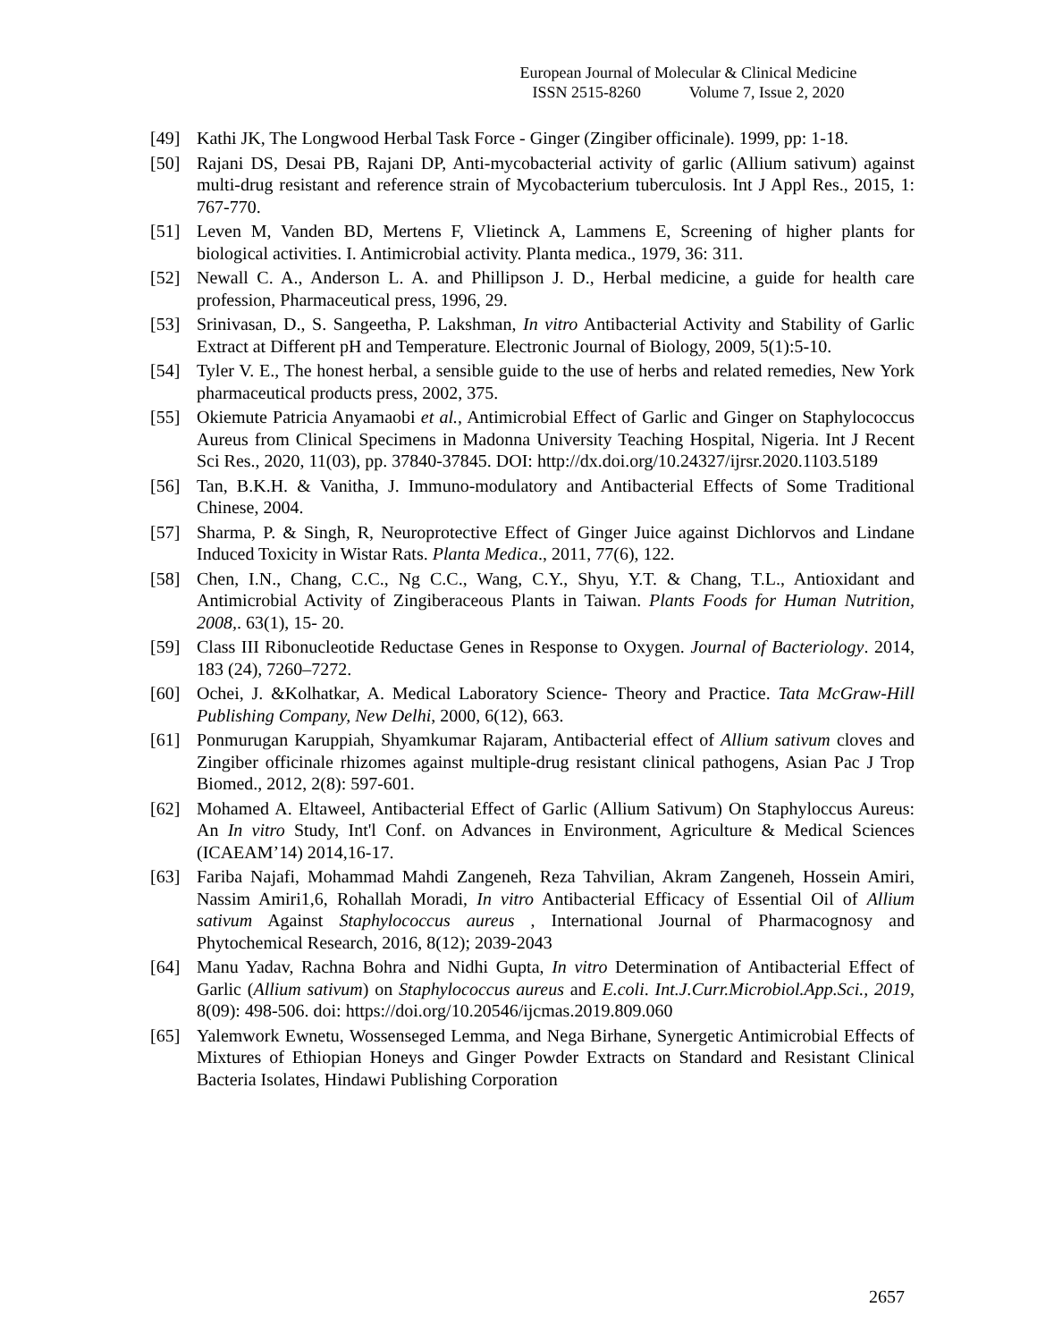European Journal of Molecular & Clinical Medicine
ISSN 2515-8260 Volume 7, Issue 2, 2020
[49] Kathi JK, The Longwood Herbal Task Force - Ginger (Zingiber officinale). 1999, pp: 1-18.
[50] Rajani DS, Desai PB, Rajani DP, Anti-mycobacterial activity of garlic (Allium sativum) against multi-drug resistant and reference strain of Mycobacterium tuberculosis. Int J Appl Res., 2015, 1: 767-770.
[51] Leven M, Vanden BD, Mertens F, Vlietinck A, Lammens E, Screening of higher plants for biological activities. I. Antimicrobial activity. Planta medica., 1979, 36: 311.
[52] Newall C. A., Anderson L. A. and Phillipson J. D., Herbal medicine, a guide for health care profession, Pharmaceutical press, 1996, 29.
[53] Srinivasan, D., S. Sangeetha, P. Lakshman, In vitro Antibacterial Activity and Stability of Garlic Extract at Different pH and Temperature. Electronic Journal of Biology, 2009, 5(1):5-10.
[54] Tyler V. E., The honest herbal, a sensible guide to the use of herbs and related remedies, New York pharmaceutical products press, 2002, 375.
[55] Okiemute Patricia Anyamaobi et al., Antimicrobial Effect of Garlic and Ginger on Staphylococcus Aureus from Clinical Specimens in Madonna University Teaching Hospital, Nigeria. Int J Recent Sci Res., 2020, 11(03), pp. 37840-37845. DOI: http://dx.doi.org/10.24327/ijrsr.2020.1103.5189
[56] Tan, B.K.H. & Vanitha, J. Immuno-modulatory and Antibacterial Effects of Some Traditional Chinese, 2004.
[57] Sharma, P. & Singh, R, Neuroprotective Effect of Ginger Juice against Dichlorvos and Lindane Induced Toxicity in Wistar Rats. Planta Medica., 2011, 77(6), 122.
[58] Chen, I.N., Chang, C.C., Ng C.C., Wang, C.Y., Shyu, Y.T. & Chang, T.L., Antioxidant and Antimicrobial Activity of Zingiberaceous Plants in Taiwan. Plants Foods for Human Nutrition, 2008,. 63(1), 15- 20.
[59] Class III Ribonucleotide Reductase Genes in Response to Oxygen. Journal of Bacteriology. 2014, 183 (24), 7260–7272.
[60] Ochei, J. &Kolhatkar, A. Medical Laboratory Science- Theory and Practice. Tata McGraw-Hill Publishing Company, New Delhi, 2000, 6(12), 663.
[61] Ponmurugan Karuppiah, Shyamkumar Rajaram, Antibacterial effect of Allium sativum cloves and Zingiber officinale rhizomes against multiple-drug resistant clinical pathogens, Asian Pac J Trop Biomed., 2012, 2(8): 597-601.
[62] Mohamed A. Eltaweel, Antibacterial Effect of Garlic (Allium Sativum) On Staphyloccus Aureus: An In vitro Study, Int'l Conf. on Advances in Environment, Agriculture & Medical Sciences (ICAEAM’14) 2014,16-17.
[63] Fariba Najafi, Mohammad Mahdi Zangeneh, Reza Tahvilian, Akram Zangeneh, Hossein Amiri, Nassim Amiri1,6, Rohallah Moradi, In vitro Antibacterial Efficacy of Essential Oil of Allium sativum Against Staphylococcus aureus , International Journal of Pharmacognosy and Phytochemical Research, 2016, 8(12); 2039-2043
[64] Manu Yadav, Rachna Bohra and Nidhi Gupta, In vitro Determination of Antibacterial Effect of Garlic (Allium sativum) on Staphylococcus aureus and E.coli. Int.J.Curr.Microbiol.App.Sci., 2019, 8(09): 498-506. doi: https://doi.org/10.20546/ijcmas.2019.809.060
[65] Yalemwork Ewnetu, Wossenseged Lemma, and Nega Birhane, Synergetic Antimicrobial Effects of Mixtures of Ethiopian Honeys and Ginger Powder Extracts on Standard and Resistant Clinical Bacteria Isolates, Hindawi Publishing Corporation
2657